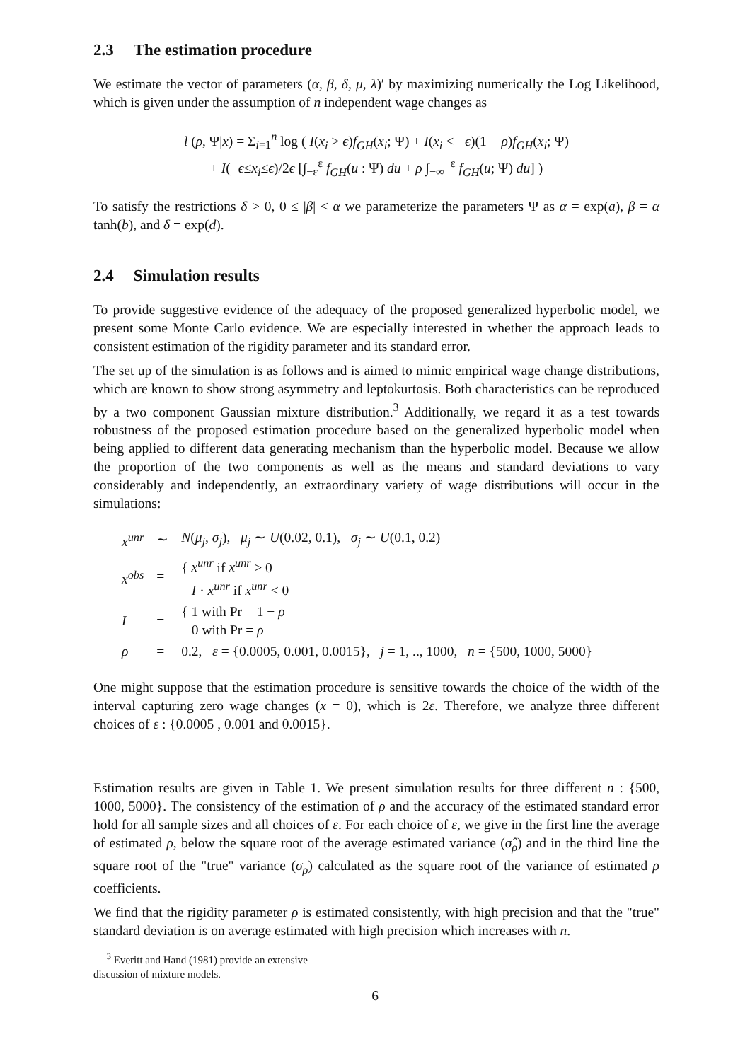2.3 The estimation procedure
We estimate the vector of parameters (α, β, δ, μ, λ)′ by maximizing numerically the Log Likelihood, which is given under the assumption of n independent wage changes as
l (ρ, Ψ|x) = Σ<sub>i=1</sub><sup>n</sup> log ( I(x<sub>i</sub> > ϵ)f<sub>GH</sub>(x<sub>i</sub>; Ψ) + I(x<sub>i</sub> < −ϵ)(1 − ρ)f<sub>GH</sub>(x<sub>i</sub>; Ψ)
+ I(−ϵ≤x<sub>i</sub>≤ϵ)/2ϵ [∫<sub>−ε</sub><sup>ε</sup> f<sub>GH</sub>(u : Ψ) du + ρ ∫<sub>−∞</sub><sup>−ε</sup> f<sub>GH</sub>(u; Ψ) du] )
To satisfy the restrictions δ > 0, 0 ≤ |β| < α we parameterize the parameters Ψ as α = exp(a), β = α tanh(b), and δ = exp(d).
2.4 Simulation results
To provide suggestive evidence of the adequacy of the proposed generalized hyperbolic model, we present some Monte Carlo evidence. We are especially interested in whether the approach leads to consistent estimation of the rigidity parameter and its standard error.
The set up of the simulation is as follows and is aimed to mimic empirical wage change distributions, which are known to show strong asymmetry and leptokurtosis. Both characteristics can be reproduced by a two component Gaussian mixture distribution.<sup>3</sup> Additionally, we regard it as a test towards robustness of the proposed estimation procedure based on the generalized hyperbolic model when being applied to different data generating mechanism than the hyperbolic model. Because we allow the proportion of the two components as well as the means and standard deviations to vary considerably and independently, an extraordinary variety of wage distributions will occur in the simulations:
| x<sup>unr</sup> | ∼ | N ( μ<sub>j</sub> , σ<sub>j</sub> ), μ<sub>j</sub> ∼ U (0.02, 0.1), σ<sub>j</sub> ∼ U (0.1, 0.2) |
| x<sup>obs</sup> | = | { x<sup>unr</sup> if x<sup>unr</sup> ≥ 0 I · x<sup>unr</sup> if x<sup>unr</sup> < 0 |
| I | = | { 1 with Pr = 1 − ρ 0 with Pr = ρ |
| ρ | = | 0.2, ε = {0.0005, 0.001, 0.0015}, j = 1, .., 1000, n = {500, 1000, 5000} |
One might suppose that the estimation procedure is sensitive towards the choice of the width of the interval capturing zero wage changes (x = 0), which is 2ε. Therefore, we analyze three different choices of ε : {0.0005 , 0.001 and 0.0015}.
Estimation results are given in Table 1. We present simulation results for three different n : {500, 1000, 5000}. The consistency of the estimation of ρ and the accuracy of the estimated standard error hold for all sample sizes and all choices of ε. For each choice of ε, we give in the first line the average of estimated ρ, below the square root of the average estimated variance (σ̂<sub>ρ</sub>) and in the third line the square root of the "true" variance (σ<sub>ρ</sub>) calculated as the square root of the variance of estimated ρ coefficients.
We find that the rigidity parameter ρ is estimated consistently, with high precision and that the "true" standard deviation is on average estimated with high precision which increases with n.
<sup>3</sup> Everitt and Hand (1981) provide an extensive discussion of mixture models.
6